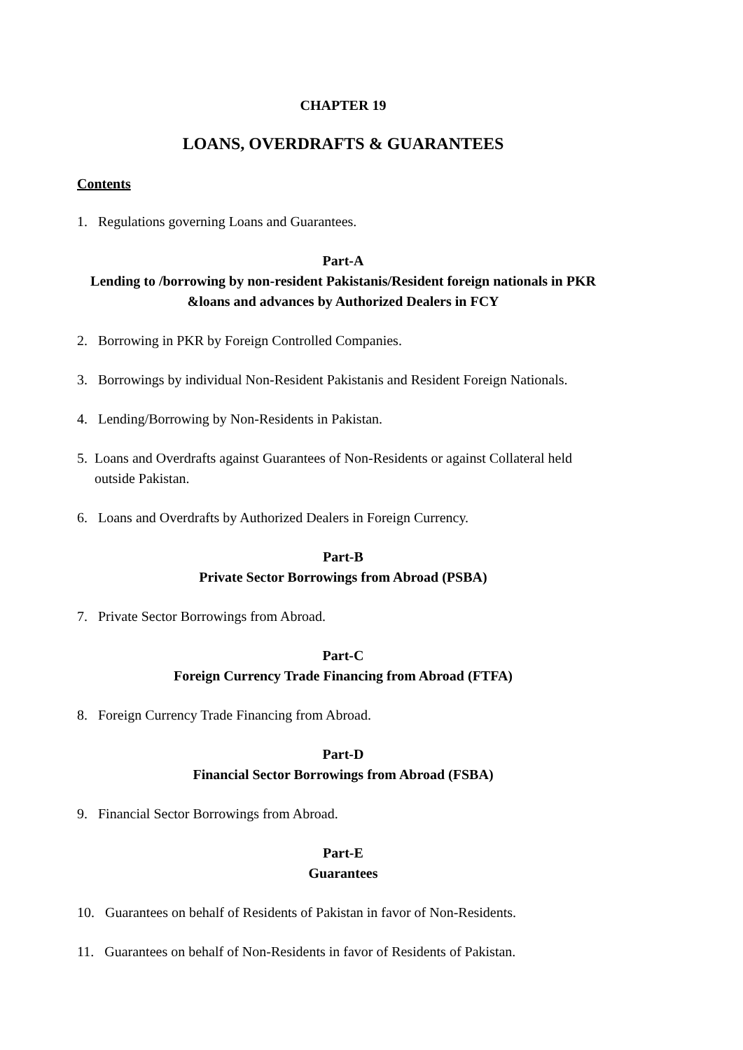CHAPTER 19
LOANS, OVERDRAFTS & GUARANTEES
Contents
1. Regulations governing Loans and Guarantees.
Part-A
Lending to /borrowing by non-resident Pakistanis/Resident foreign nationals in PKR &loans and advances by Authorized Dealers in FCY
2. Borrowing in PKR by Foreign Controlled Companies.
3. Borrowings by individual Non-Resident Pakistanis and Resident Foreign Nationals.
4. Lending/Borrowing by Non-Residents in Pakistan.
5. Loans and Overdrafts against Guarantees of Non-Residents or against Collateral held
outside Pakistan.
6. Loans and Overdrafts by Authorized Dealers in Foreign Currency.
Part-B
Private Sector Borrowings from Abroad (PSBA)
7. Private Sector Borrowings from Abroad.
Part-C
Foreign Currency Trade Financing from Abroad (FTFA)
8. Foreign Currency Trade Financing from Abroad.
Part-D
Financial Sector Borrowings from Abroad (FSBA)
9. Financial Sector Borrowings from Abroad.
Part-E
Guarantees
10. Guarantees on behalf of Residents of Pakistan in favor of Non-Residents.
11. Guarantees on behalf of Non-Residents in favor of Residents of Pakistan.